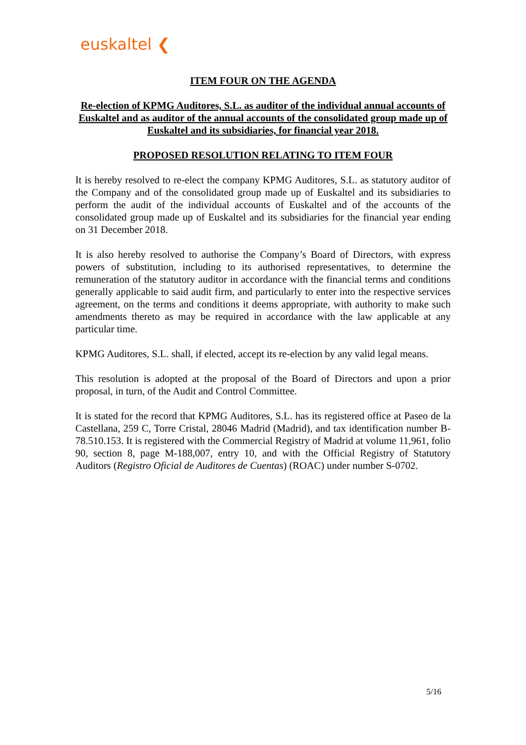euskaltel ❮
ITEM FOUR ON THE AGENDA
Re-election of KPMG Auditores, S.L. as auditor of the individual annual accounts of Euskaltel and as auditor of the annual accounts of the consolidated group made up of Euskaltel and its subsidiaries, for financial year 2018.
PROPOSED RESOLUTION RELATING TO ITEM FOUR
It is hereby resolved to re-elect the company KPMG Auditores, S.L. as statutory auditor of the Company and of the consolidated group made up of Euskaltel and its subsidiaries to perform the audit of the individual accounts of Euskaltel and of the accounts of the consolidated group made up of Euskaltel and its subsidiaries for the financial year ending on 31 December 2018.
It is also hereby resolved to authorise the Company’s Board of Directors, with express powers of substitution, including to its authorised representatives, to determine the remuneration of the statutory auditor in accordance with the financial terms and conditions generally applicable to said audit firm, and particularly to enter into the respective services agreement, on the terms and conditions it deems appropriate, with authority to make such amendments thereto as may be required in accordance with the law applicable at any particular time.
KPMG Auditores, S.L. shall, if elected, accept its re-election by any valid legal means.
This resolution is adopted at the proposal of the Board of Directors and upon a prior proposal, in turn, of the Audit and Control Committee.
It is stated for the record that KPMG Auditores, S.L. has its registered office at Paseo de la Castellana, 259 C, Torre Cristal, 28046 Madrid (Madrid), and tax identification number B-78.510.153. It is registered with the Commercial Registry of Madrid at volume 11,961, folio 90, section 8, page M-188,007, entry 10, and with the Official Registry of Statutory Auditors (Registro Oficial de Auditores de Cuentas) (ROAC) under number S-0702.
5/16